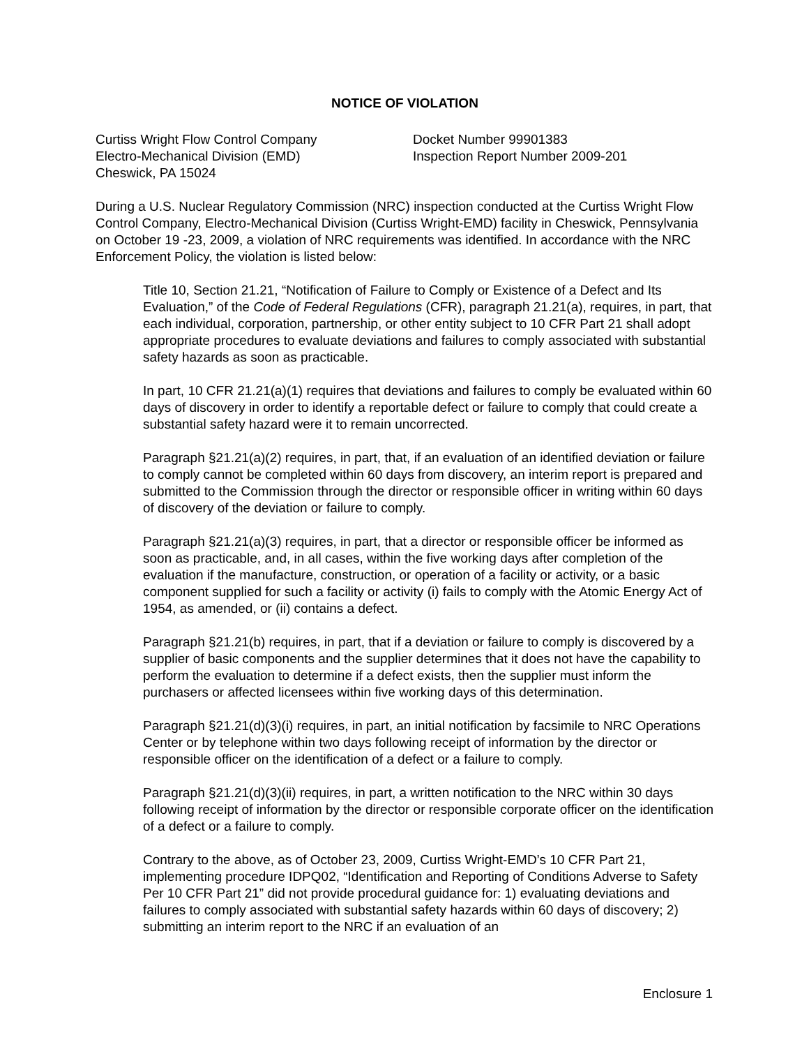NOTICE OF VIOLATION
Curtiss Wright Flow Control Company
Electro-Mechanical Division (EMD)
Cheswick, PA 15024
Docket Number 99901383
Inspection Report Number 2009-201
During a U.S. Nuclear Regulatory Commission (NRC) inspection conducted at the Curtiss Wright Flow Control Company, Electro-Mechanical Division (Curtiss Wright-EMD) facility in Cheswick, Pennsylvania on October 19 -23, 2009, a violation of NRC requirements was identified. In accordance with the NRC Enforcement Policy, the violation is listed below:
Title 10, Section 21.21, “Notification of Failure to Comply or Existence of a Defect and Its Evaluation,” of the Code of Federal Regulations (CFR), paragraph 21.21(a), requires, in part, that each individual, corporation, partnership, or other entity subject to 10 CFR Part 21 shall adopt appropriate procedures to evaluate deviations and failures to comply associated with substantial safety hazards as soon as practicable.
In part, 10 CFR 21.21(a)(1) requires that deviations and failures to comply be evaluated within 60 days of discovery in order to identify a reportable defect or failure to comply that could create a substantial safety hazard were it to remain uncorrected.
Paragraph §21.21(a)(2) requires, in part, that, if an evaluation of an identified deviation or failure to comply cannot be completed within 60 days from discovery, an interim report is prepared and submitted to the Commission through the director or responsible officer in writing within 60 days of discovery of the deviation or failure to comply.
Paragraph §21.21(a)(3) requires, in part, that a director or responsible officer be informed as soon as practicable, and, in all cases, within the five working days after completion of the evaluation if the manufacture, construction, or operation of a facility or activity, or a basic component supplied for such a facility or activity (i) fails to comply with the Atomic Energy Act of 1954, as amended, or (ii) contains a defect.
Paragraph §21.21(b) requires, in part, that if a deviation or failure to comply is discovered by a supplier of basic components and the supplier determines that it does not have the capability to perform the evaluation to determine if a defect exists, then the supplier must inform the purchasers or affected licensees within five working days of this determination.
Paragraph §21.21(d)(3)(i) requires, in part, an initial notification by facsimile to NRC Operations Center or by telephone within two days following receipt of information by the director or responsible officer on the identification of a defect or a failure to comply.
Paragraph §21.21(d)(3)(ii) requires, in part, a written notification to the NRC within 30 days following receipt of information by the director or responsible corporate officer on the identification of a defect or a failure to comply.
Contrary to the above, as of October 23, 2009, Curtiss Wright-EMD’s 10 CFR Part 21, implementing procedure IDPQ02, “Identification and Reporting of Conditions Adverse to Safety Per 10 CFR Part 21” did not provide procedural guidance for: 1) evaluating deviations and failures to comply associated with substantial safety hazards within 60 days of discovery; 2) submitting an interim report to the NRC if an evaluation of an
Enclosure 1